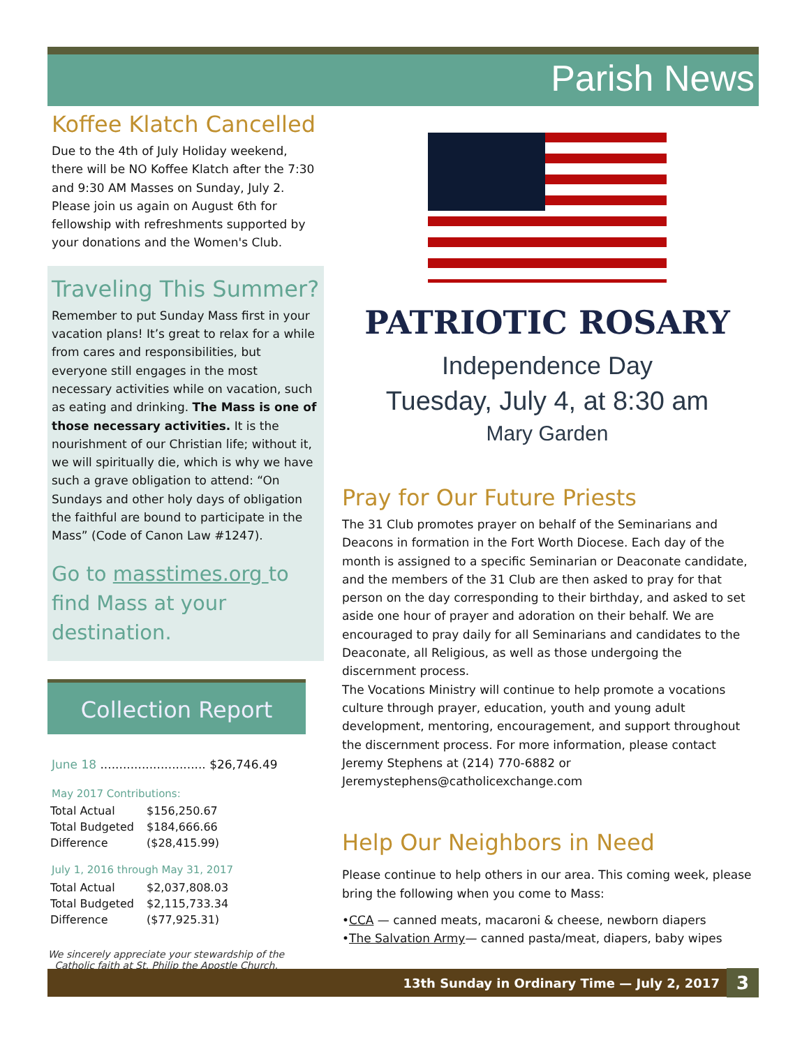Parish News
Koffee Klatch Cancelled
Due to the 4th of July Holiday weekend, there will be NO Koffee Klatch after the 7:30 and 9:30 AM Masses on Sunday, July 2. Please join us again on August 6th for fellowship with refreshments supported by your donations and the Women's Club.
Traveling This Summer?
Remember to put Sunday Mass first in your vacation plans! It’s great to relax for a while from cares and responsibilities, but everyone still engages in the most necessary activities while on vacation, such as eating and drinking. The Mass is one of those necessary activities. It is the nourishment of our Christian life; without it, we will spiritually die, which is why we have such a grave obligation to attend: “On Sundays and other holy days of obligation the faithful are bound to participate in the Mass” (Code of Canon Law #1247).
Go to masstimes.org to find Mass at your destination.
Collection Report
June 18 ............................ $26,746.49
May 2017 Contributions:
| Total Actual | $156,250.67 |
| Total Budgeted | $184,666.66 |
| Difference | ($28,415.99) |
July 1, 2016 through May 31, 2017
| Total Actual | $2,037,808.03 |
| Total Budgeted | $2,115,733.34 |
| Difference | ($77,925.31) |
We sincerely appreciate your stewardship of the Catholic faith at St. Philip the Apostle Church.
PATRIOTIC ROSARY
Independence Day
Tuesday, July 4, at 8:30 am
Mary Garden
Pray for Our Future Priests
The 31 Club promotes prayer on behalf of the Seminarians and Deacons in formation in the Fort Worth Diocese. Each day of the month is assigned to a specific Seminarian or Deaconate candidate, and the members of the 31 Club are then asked to pray for that person on the day corresponding to their birthday, and asked to set aside one hour of prayer and adoration on their behalf. We are encouraged to pray daily for all Seminarians and candidates to the Deaconate, all Religious, as well as those undergoing the discernment process.
The Vocations Ministry will continue to help promote a vocations culture through prayer, education, youth and young adult development, mentoring, encouragement, and support throughout the discernment process. For more information, please contact Jeremy Stephens at (214) 770-6882 or Jeremystephens@catholicexchange.com
Help Our Neighbors in Need
Please continue to help others in our area. This coming week, please bring the following when you come to Mass:
•CCA — canned meats, macaroni & cheese, newborn diapers
•The Salvation Army— canned pasta/meat, diapers, baby wipes
13th Sunday in Ordinary Time — July 2, 2017 3